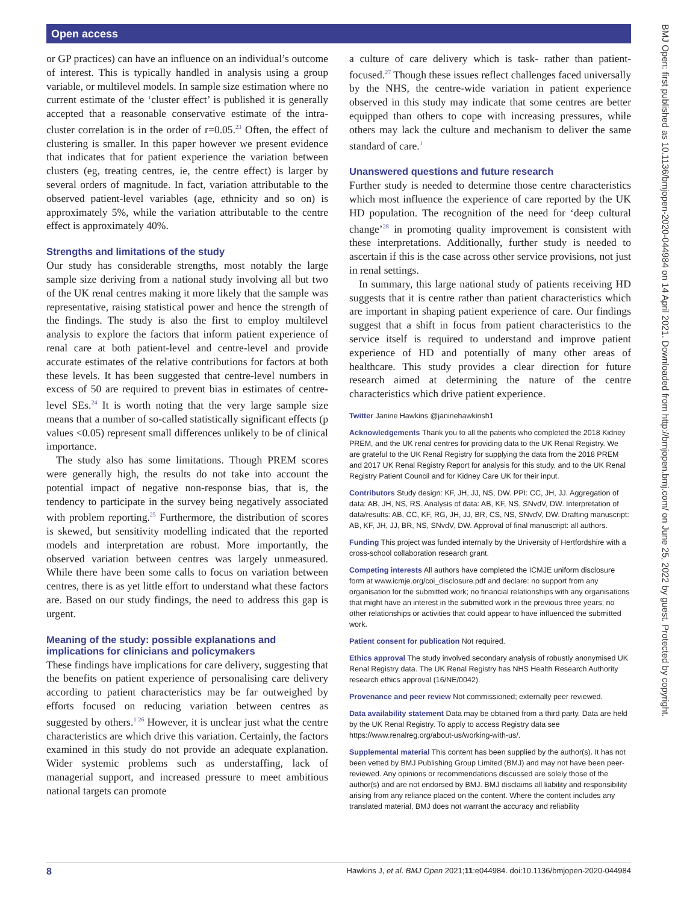Open access
BMJ Open: first published as 10.1136/bmjopen-2020-044984 on 14 April 2021. Downloaded from http://bmjopen.bmj.com/ on June 25, 2022 by guest. Protected by copyright.
or GP practices) can have an influence on an individual’s outcome of interest. This is typically handled in analysis using a group variable, or multilevel models. In sample size estimation where no current estimate of the ‘cluster effect’ is published it is generally accepted that a reasonable conservative estimate of the intra-cluster correlation is in the order of r=0.05.<sup>23</sup> Often, the effect of clustering is smaller. In this paper however we present evidence that indicates that for patient experience the variation between clusters (eg, treating centres, ie, the centre effect) is larger by several orders of magnitude. In fact, variation attributable to the observed patient-level variables (age, ethnicity and so on) is approximately 5%, while the variation attributable to the centre effect is approximately 40%.
Strengths and limitations of the study
Our study has considerable strengths, most notably the large sample size deriving from a national study involving all but two of the UK renal centres making it more likely that the sample was representative, raising statistical power and hence the strength of the findings. The study is also the first to employ multilevel analysis to explore the factors that inform patient experience of renal care at both patient-level and centre-level and provide accurate estimates of the relative contributions for factors at both these levels. It has been suggested that centre-level numbers in excess of 50 are required to prevent bias in estimates of centre-level SEs.<sup>24</sup> It is worth noting that the very large sample size means that a number of so-called statistically significant effects (p values <0.05) represent small differences unlikely to be of clinical importance.
The study also has some limitations. Though PREM scores were generally high, the results do not take into account the potential impact of negative non-response bias, that is, the tendency to participate in the survey being negatively associated with problem reporting.<sup>25</sup> Furthermore, the distribution of scores is skewed, but sensitivity modelling indicated that the reported models and interpretation are robust. More importantly, the observed variation between centres was largely unmeasured. While there have been some calls to focus on variation between centres, there is as yet little effort to understand what these factors are. Based on our study findings, the need to address this gap is urgent.
Meaning of the study: possible explanations and implications for clinicians and policymakers
These findings have implications for care delivery, suggesting that the benefits on patient experience of personalising care delivery according to patient characteristics may be far outweighed by efforts focused on reducing variation between centres as suggested by others.<sup>1 26</sup> However, it is unclear just what the centre characteristics are which drive this variation. Certainly, the factors examined in this study do not provide an adequate explanation. Wider systemic problems such as understaffing, lack of managerial support, and increased pressure to meet ambitious national targets can promote
a culture of care delivery which is task- rather than patient-focused.<sup>27</sup> Though these issues reflect challenges faced universally by the NHS, the centre-wide variation in patient experience observed in this study may indicate that some centres are better equipped than others to cope with increasing pressures, while others may lack the culture and mechanism to deliver the same standard of care.<sup>1</sup>
Unanswered questions and future research
Further study is needed to determine those centre characteristics which most influence the experience of care reported by the UK HD population. The recognition of the need for ‘deep cultural change’<sup>28</sup> in promoting quality improvement is consistent with these interpretations. Additionally, further study is needed to ascertain if this is the case across other service provisions, not just in renal settings.
In summary, this large national study of patients receiving HD suggests that it is centre rather than patient characteristics which are important in shaping patient experience of care. Our findings suggest that a shift in focus from patient characteristics to the service itself is required to understand and improve patient experience of HD and potentially of many other areas of healthcare. This study provides a clear direction for future research aimed at determining the nature of the centre characteristics which drive patient experience.
Twitter Janine Hawkins @janinehawkinsh1
Acknowledgements Thank you to all the patients who completed the 2018 Kidney PREM, and the UK renal centres for providing data to the UK Renal Registry. We are grateful to the UK Renal Registry for supplying the data from the 2018 PREM and 2017 UK Renal Registry Report for analysis for this study, and to the UK Renal Registry Patient Council and for Kidney Care UK for their input.
Contributors Study design: KF, JH, JJ, NS, DW. PPI: CC, JH, JJ. Aggregation of data: AB, JH, NS, RS. Analysis of data: AB, KF, NS, SNvdV, DW. Interpretation of data/results: AB, CC, KF, RG, JH, JJ, BR, CS, NS, SNvdV, DW. Drafting manuscript: AB, KF, JH, JJ, BR, NS, SNvdV, DW. Approval of final manuscript: all authors.
Funding This project was funded internally by the University of Hertfordshire with a cross-school collaboration research grant.
Competing interests All authors have completed the ICMJE uniform disclosure form at www.icmje.org/coi_disclosure.pdf and declare: no support from any organisation for the submitted work; no financial relationships with any organisations that might have an interest in the submitted work in the previous three years; no other relationships or activities that could appear to have influenced the submitted work.
Patient consent for publication Not required.
Ethics approval The study involved secondary analysis of robustly anonymised UK Renal Registry data. The UK Renal Registry has NHS Health Research Authority research ethics approval (16/NE/0042).
Provenance and peer review Not commissioned; externally peer reviewed.
Data availability statement Data may be obtained from a third party. Data are held by the UK Renal Registry. To apply to access Registry data see https://www.renalreg.org/about-us/working-with-us/.
Supplemental material This content has been supplied by the author(s). It has not been vetted by BMJ Publishing Group Limited (BMJ) and may not have been peer-reviewed. Any opinions or recommendations discussed are solely those of the author(s) and are not endorsed by BMJ. BMJ disclaims all liability and responsibility arising from any reliance placed on the content. Where the content includes any translated material, BMJ does not warrant the accuracy and reliability
8 Hawkins J, et al. BMJ Open 2021;11:e044984. doi:10.1136/bmjopen-2020-044984